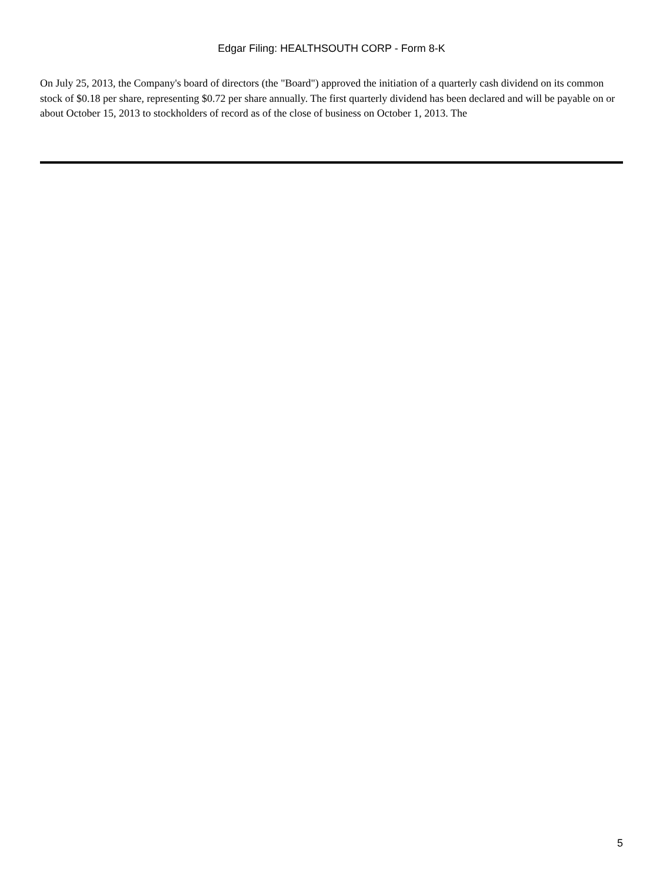Edgar Filing: HEALTHSOUTH CORP - Form 8-K
On July 25, 2013, the Company's board of directors (the "Board") approved the initiation of a quarterly cash dividend on its common stock of $0.18 per share, representing $0.72 per share annually. The first quarterly dividend has been declared and will be payable on or about October 15, 2013 to stockholders of record as of the close of business on October 1, 2013. The
5